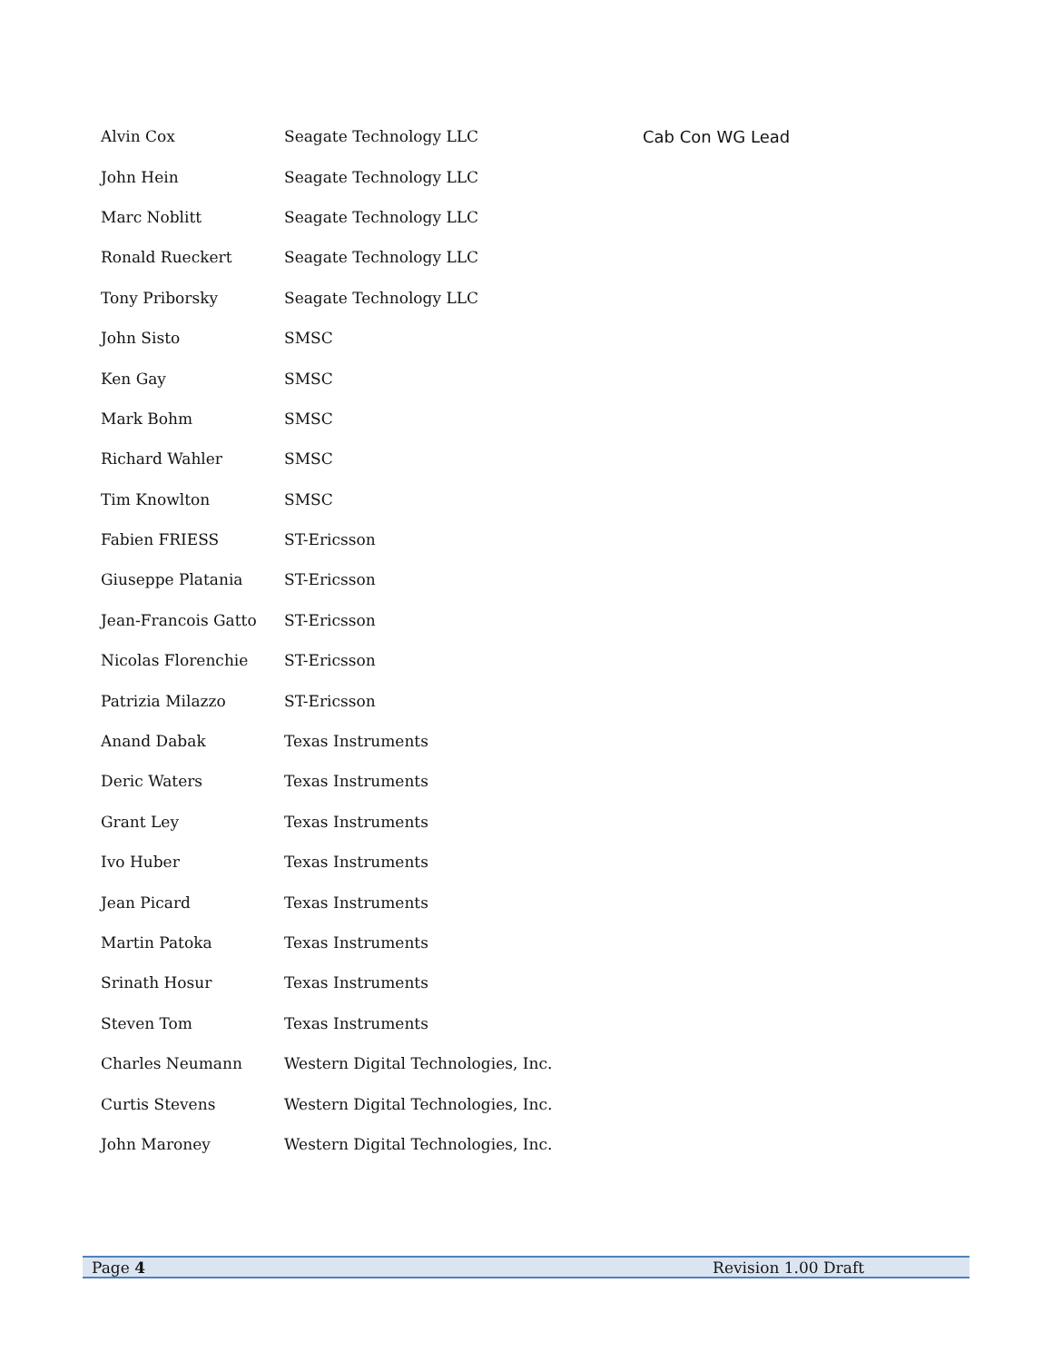| Alvin Cox | Seagate Technology LLC | Cab Con WG Lead |
| John Hein | Seagate Technology LLC | |
| Marc Noblitt | Seagate Technology LLC | |
| Ronald Rueckert | Seagate Technology LLC | |
| Tony Priborsky | Seagate Technology LLC | |
| John Sisto | SMSC | |
| Ken Gay | SMSC | |
| Mark Bohm | SMSC | |
| Richard Wahler | SMSC | |
| Tim Knowlton | SMSC | |
| Fabien FRIESS | ST-Ericsson | |
| Giuseppe Platania | ST-Ericsson | |
| Jean-Francois Gatto | ST-Ericsson | |
| Nicolas Florenchie | ST-Ericsson | |
| Patrizia Milazzo | ST-Ericsson | |
| Anand Dabak | Texas Instruments | |
| Deric Waters | Texas Instruments | |
| Grant Ley | Texas Instruments | |
| Ivo Huber | Texas Instruments | |
| Jean Picard | Texas Instruments | |
| Martin Patoka | Texas Instruments | |
| Srinath Hosur | Texas Instruments | |
| Steven Tom | Texas Instruments | |
| Charles Neumann | Western Digital Technologies, Inc. | |
| Curtis Stevens | Western Digital Technologies, Inc. | |
| John Maroney | Western Digital Technologies, Inc. | |
Page 4 Revision 1.00 Draft